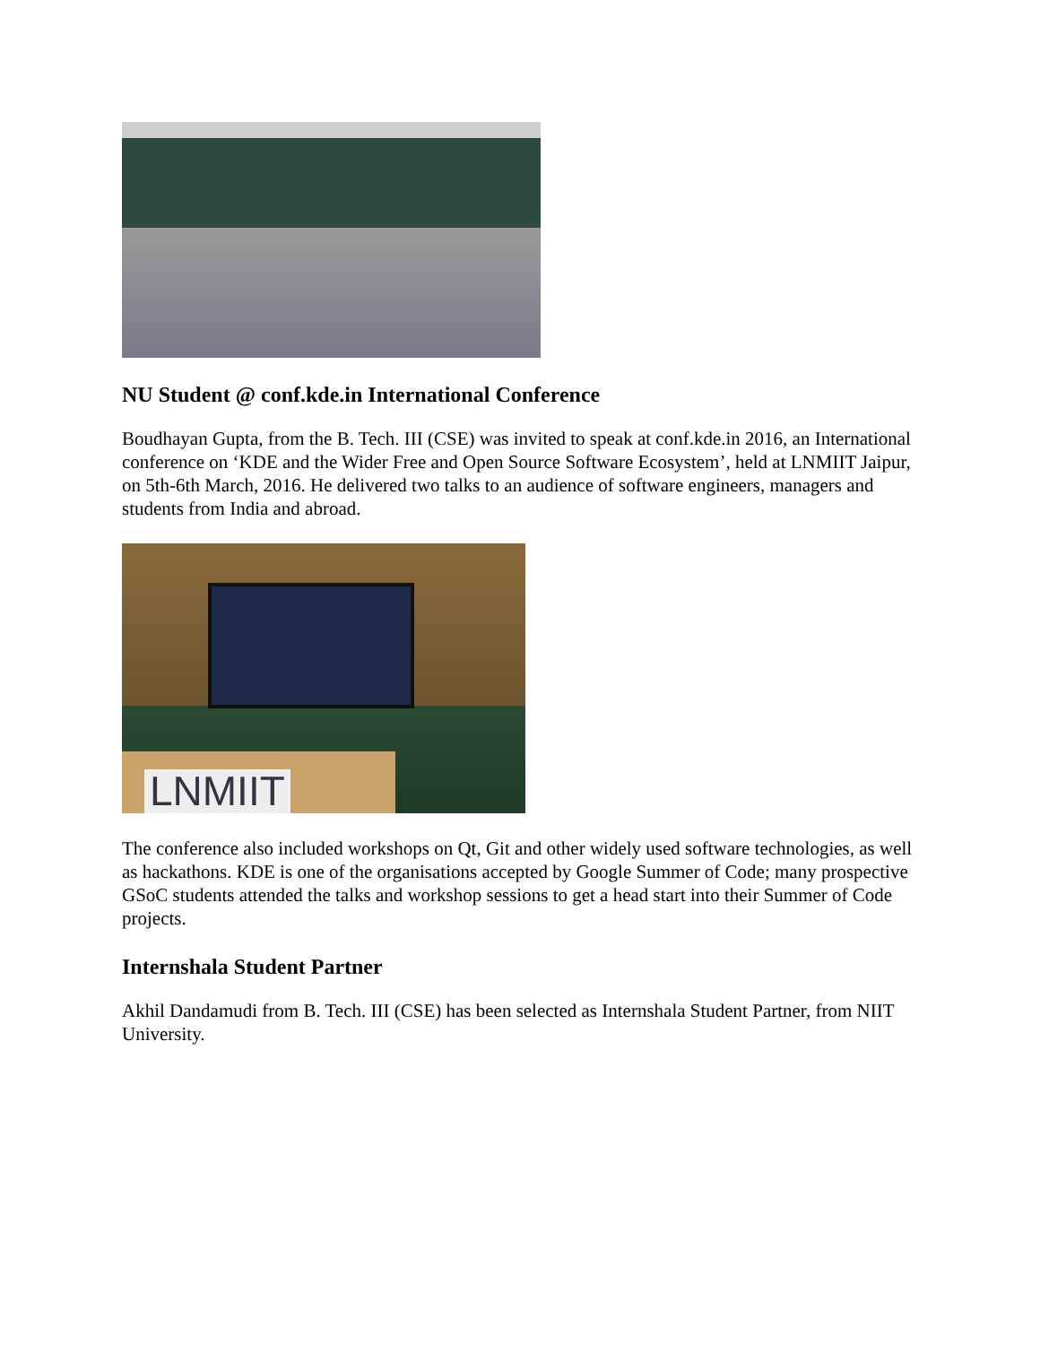NU Student @ conf.kde.in International Conference
Boudhayan Gupta, from the B. Tech. III (CSE) was invited to speak at conf.kde.in 2016, an International conference on ‘KDE and the Wider Free and Open Source Software Ecosystem’, held at LNMIIT Jaipur, on 5th-6th March, 2016. He delivered two talks to an audience of software engineers, managers and students from India and abroad.
LNMIIT
The conference also included workshops on Qt, Git and other widely used software technologies, as well as hackathons. KDE is one of the organisations accepted by Google Summer of Code; many prospective GSoC students attended the talks and workshop sessions to get a head start into their Summer of Code projects.
Internshala Student Partner
Akhil Dandamudi from B. Tech. III (CSE) has been selected as Internshala Student Partner, from NIIT University.